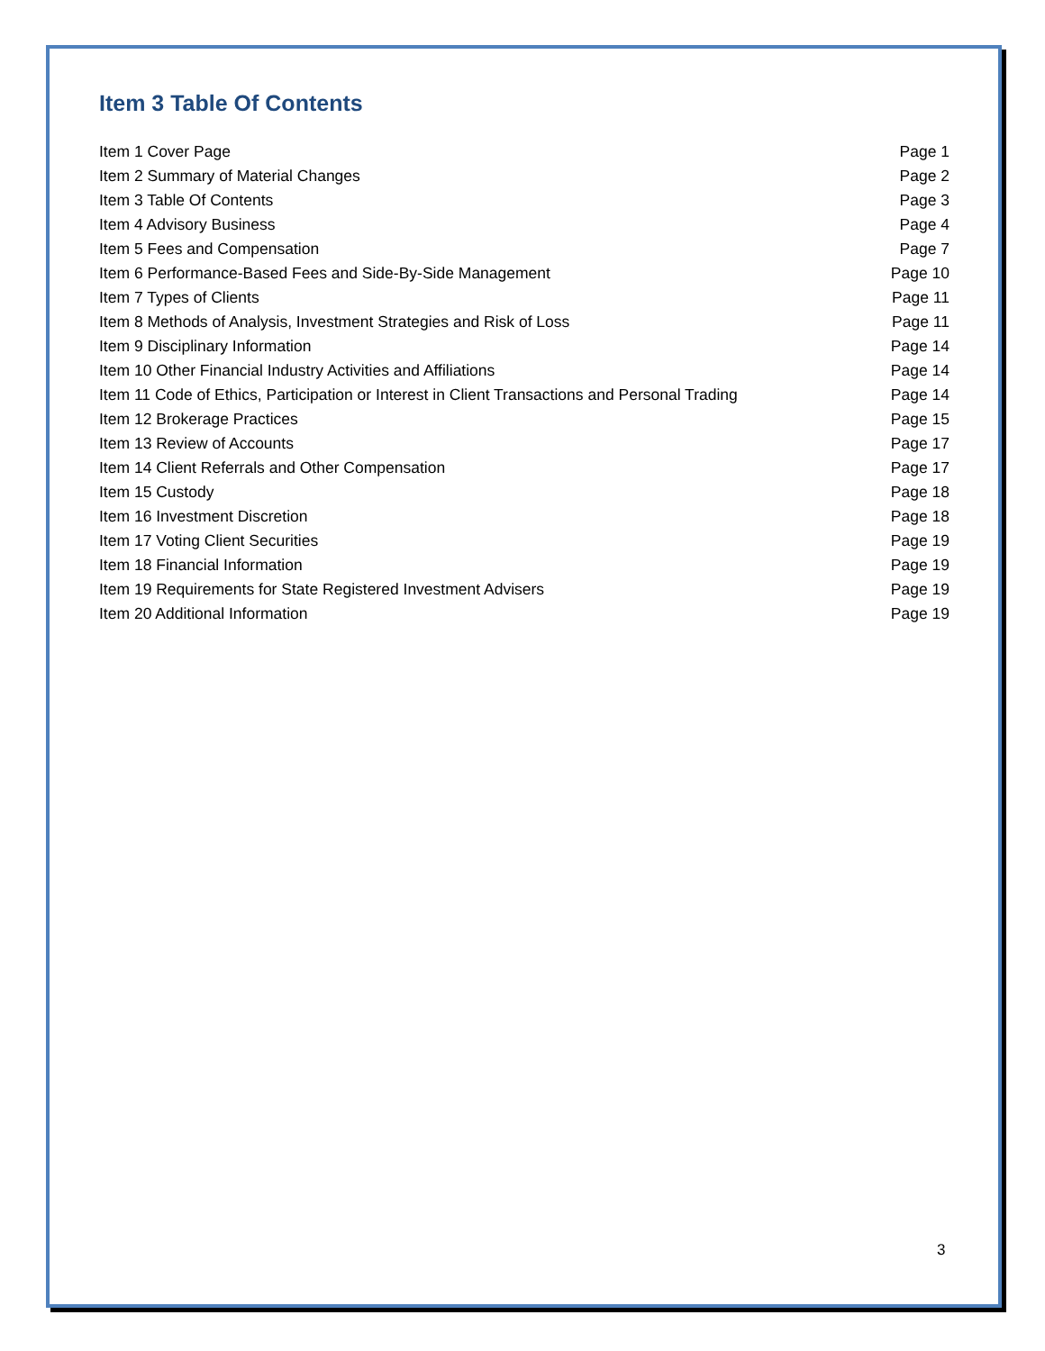Item 3 Table Of Contents
| Item 1 Cover Page | Page 1 |
| Item 2 Summary of Material Changes | Page 2 |
| Item 3 Table Of Contents | Page 3 |
| Item 4 Advisory Business | Page 4 |
| Item 5 Fees and Compensation | Page 7 |
| Item 6 Performance-Based Fees and Side-By-Side Management | Page 10 |
| Item 7 Types of Clients | Page 11 |
| Item 8 Methods of Analysis, Investment Strategies and Risk of Loss | Page 11 |
| Item 9 Disciplinary Information | Page 14 |
| Item 10 Other Financial Industry Activities and Affiliations | Page 14 |
| Item 11 Code of Ethics, Participation or Interest in Client Transactions and Personal Trading | Page 14 |
| Item 12 Brokerage Practices | Page 15 |
| Item 13 Review of Accounts | Page 17 |
| Item 14 Client Referrals and Other Compensation | Page 17 |
| Item 15 Custody | Page 18 |
| Item 16 Investment Discretion | Page 18 |
| Item 17 Voting Client Securities | Page 19 |
| Item 18 Financial Information | Page 19 |
| Item 19 Requirements for State Registered Investment Advisers | Page 19 |
| Item 20 Additional Information | Page 19 |
3